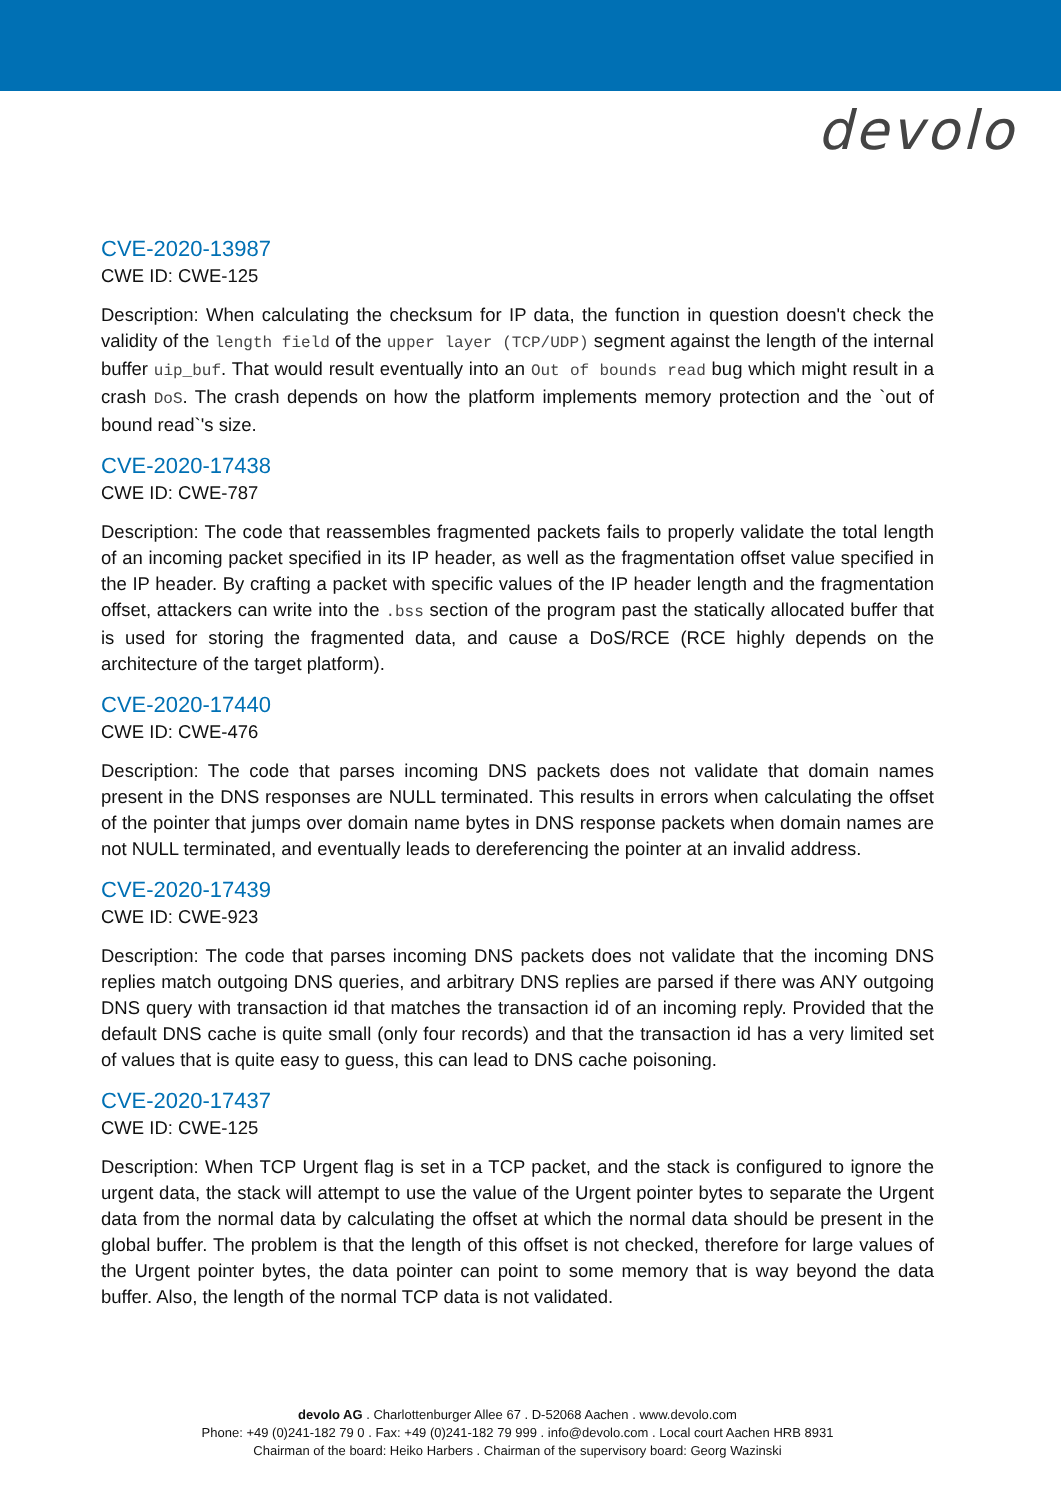devolo
CVE-2020-13987
CWE ID: CWE-125
Description: When calculating the checksum for IP data, the function in question doesn't check the validity of the length field of the upper layer (TCP/UDP) segment against the length of the internal buffer uip_buf. That would result eventually into an Out of bounds read bug which might result in a crash DoS. The crash depends on how the platform implements memory protection and the `out of bound read`'s size.
CVE-2020-17438
CWE ID: CWE-787
Description: The code that reassembles fragmented packets fails to properly validate the total length of an incoming packet specified in its IP header, as well as the fragmentation offset value specified in the IP header. By crafting a packet with specific values of the IP header length and the fragmentation offset, attackers can write into the .bss section of the program past the statically allocated buffer that is used for storing the fragmented data, and cause a DoS/RCE (RCE highly depends on the architecture of the target platform).
CVE-2020-17440
CWE ID: CWE-476
Description: The code that parses incoming DNS packets does not validate that domain names present in the DNS responses are NULL terminated. This results in errors when calculating the offset of the pointer that jumps over domain name bytes in DNS response packets when domain names are not NULL terminated, and eventually leads to dereferencing the pointer at an invalid address.
CVE-2020-17439
CWE ID: CWE-923
Description: The code that parses incoming DNS packets does not validate that the incoming DNS replies match outgoing DNS queries, and arbitrary DNS replies are parsed if there was ANY outgoing DNS query with transaction id that matches the transaction id of an incoming reply. Provided that the default DNS cache is quite small (only four records) and that the transaction id has a very limited set of values that is quite easy to guess, this can lead to DNS cache poisoning.
CVE-2020-17437
CWE ID: CWE-125
Description: When TCP Urgent flag is set in a TCP packet, and the stack is configured to ignore the urgent data, the stack will attempt to use the value of the Urgent pointer bytes to separate the Urgent data from the normal data by calculating the offset at which the normal data should be present in the global buffer. The problem is that the length of this offset is not checked, therefore for large values of the Urgent pointer bytes, the data pointer can point to some memory that is way beyond the data buffer. Also, the length of the normal TCP data is not validated.
devolo AG . Charlottenburger Allee 67 . D-52068 Aachen . www.devolo.com
Phone: +49 (0)241-182 79 0 . Fax: +49 (0)241-182 79 999 . info@devolo.com . Local court Aachen HRB 8931
Chairman of the board: Heiko Harbers . Chairman of the supervisory board: Georg Wazinski